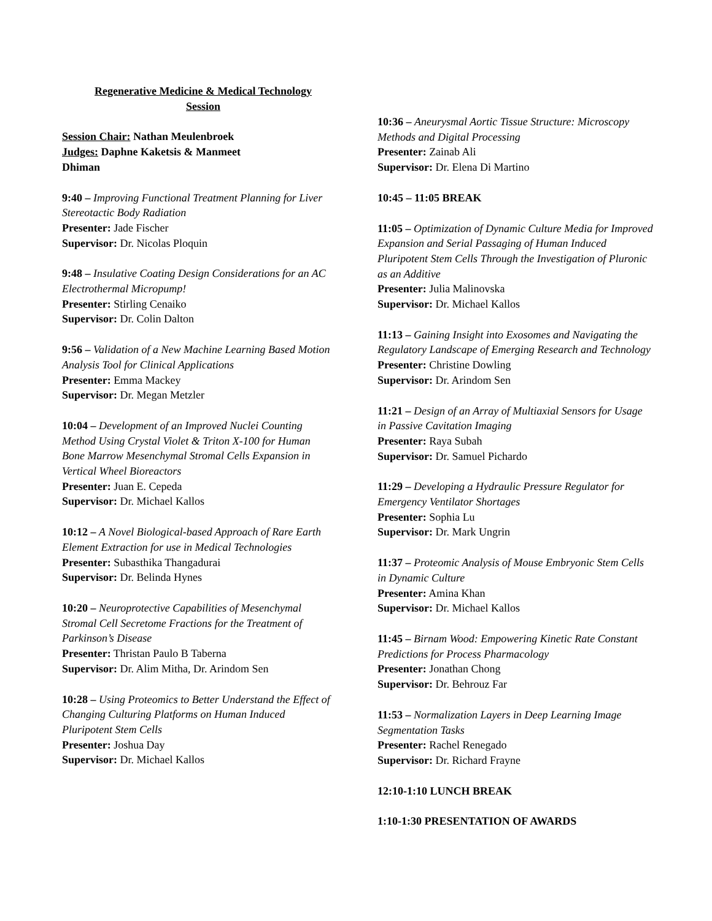Regenerative Medicine & Medical Technology
Session
Session Chair: Nathan Meulenbroek
Judges: Daphne Kaketsis & Manmeet
Dhiman
9:40 – Improving Functional Treatment Planning for Liver Stereotactic Body Radiation
Presenter: Jade Fischer
Supervisor: Dr. Nicolas Ploquin
9:48 – Insulative Coating Design Considerations for an AC Electrothermal Micropump!
Presenter: Stirling Cenaiko
Supervisor: Dr. Colin Dalton
9:56 – Validation of a New Machine Learning Based Motion Analysis Tool for Clinical Applications
Presenter: Emma Mackey
Supervisor: Dr. Megan Metzler
10:04 – Development of an Improved Nuclei Counting Method Using Crystal Violet & Triton X-100 for Human Bone Marrow Mesenchymal Stromal Cells Expansion in Vertical Wheel Bioreactors
Presenter: Juan E. Cepeda
Supervisor: Dr. Michael Kallos
10:12 – A Novel Biological-based Approach of Rare Earth Element Extraction for use in Medical Technologies
Presenter: Subasthika Thangadurai
Supervisor: Dr. Belinda Hynes
10:20 – Neuroprotective Capabilities of Mesenchymal Stromal Cell Secretome Fractions for the Treatment of Parkinson’s Disease
Presenter: Thristan Paulo B Taberna
Supervisor: Dr. Alim Mitha, Dr. Arindom Sen
10:28 – Using Proteomics to Better Understand the Effect of Changing Culturing Platforms on Human Induced Pluripotent Stem Cells
Presenter: Joshua Day
Supervisor: Dr. Michael Kallos
10:36 – Aneurysmal Aortic Tissue Structure: Microscopy Methods and Digital Processing
Presenter: Zainab Ali
Supervisor: Dr. Elena Di Martino
10:45 – 11:05 BREAK
11:05 – Optimization of Dynamic Culture Media for Improved Expansion and Serial Passaging of Human Induced Pluripotent Stem Cells Through the Investigation of Pluronic as an Additive
Presenter: Julia Malinovska
Supervisor: Dr. Michael Kallos
11:13 – Gaining Insight into Exosomes and Navigating the Regulatory Landscape of Emerging Research and Technology
Presenter: Christine Dowling
Supervisor: Dr. Arindom Sen
11:21 – Design of an Array of Multiaxial Sensors for Usage in Passive Cavitation Imaging
Presenter: Raya Subah
Supervisor: Dr. Samuel Pichardo
11:29 – Developing a Hydraulic Pressure Regulator for Emergency Ventilator Shortages
Presenter: Sophia Lu
Supervisor: Dr. Mark Ungrin
11:37 – Proteomic Analysis of Mouse Embryonic Stem Cells in Dynamic Culture
Presenter: Amina Khan
Supervisor: Dr. Michael Kallos
11:45 – Birnam Wood: Empowering Kinetic Rate Constant Predictions for Process Pharmacology
Presenter: Jonathan Chong
Supervisor: Dr. Behrouz Far
11:53 – Normalization Layers in Deep Learning Image Segmentation Tasks
Presenter: Rachel Renegado
Supervisor: Dr. Richard Frayne
12:10-1:10 LUNCH BREAK
1:10-1:30 PRESENTATION OF AWARDS